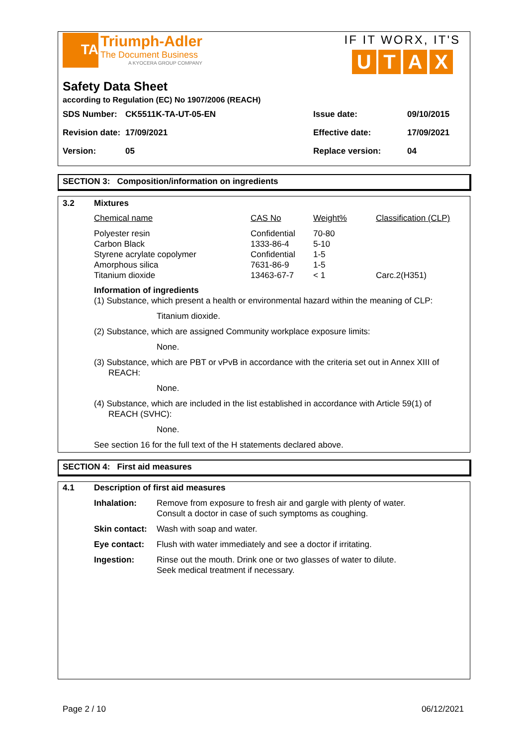TA
Triumph-Adler
The Document Business
A KYOCERA GROUP COMPANY
IF IT WORX, IT'S
U T A X
Safety Data Sheet
according to Regulation (EC) No 1907/2006 (REACH)
| SDS Number: | CK5511K-TA-UT-05-EN | Issue date: | 09/10/2015 |
| Revision date: | 17/09/2021 | Effective date: | 17/09/2021 |
| Version: | 05 | Replace version: | 04 |
SECTION 3: Composition/information on ingredients
| 3.2 | Mixtures | | | |
| | Chemical name | CAS No | Weight% | Classification (CLP) |
| | Polyester resin Carbon Black Styrene acrylate copolymer Amorphous silica Titanium dioxide | Confidential 1333-86-4 Confidential 7631-86-9 13463-67-7 | 70-80 5-10 1-5 1-5 < 1 | Carc.2(H351) |
Information of ingredients
(1) Substance, which present a health or environmental hazard within the meaning of CLP:
Titanium dioxide.
(2) Substance, which are assigned Community workplace exposure limits:
None.
(3) Substance, which are PBT or vPvB in accordance with the criteria set out in Annex XIII of REACH:
None.
(4) Substance, which are included in the list established in accordance with Article 59(1) of REACH (SVHC):
None.
See section 16 for the full text of the H statements declared above.
SECTION 4: First aid measures
| 4.1 | Description of first aid measures | |
| | Inhalation: | Remove from exposure to fresh air and gargle with plenty of water. Consult a doctor in case of such symptoms as coughing. |
| | Skin contact: | Wash with soap and water. |
| | Eye contact: | Flush with water immediately and see a doctor if irritating. |
| | Ingestion: | Rinse out the mouth. Drink one or two glasses of water to dilute. Seek medical treatment if necessary. |
Page 2 / 10 06/12/2021